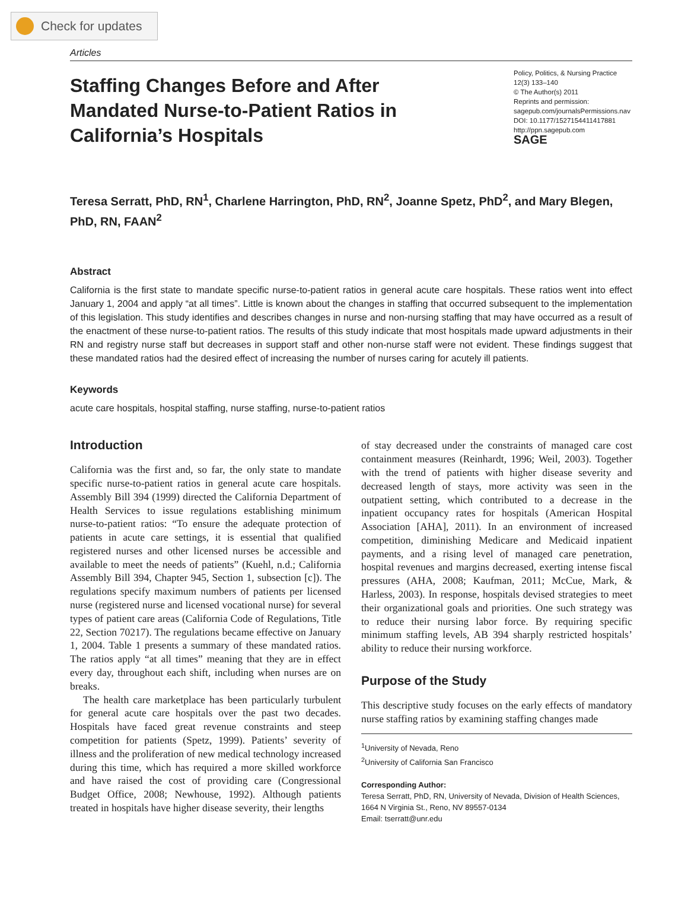Check for updates
Articles
Staffing Changes Before and After Mandated Nurse-to-Patient Ratios in California’s Hospitals
Policy, Politics, & Nursing Practice
12(3) 133–140
© The Author(s) 2011
Reprints and permission:
sagepub.com/journalsPermissions.nav
DOI: 10.1177/1527154411417881
http://ppn.sagepub.com
SAGE
Teresa Serratt, PhD, RN<sup>1</sup>, Charlene Harrington, PhD, RN<sup>2</sup>, Joanne Spetz, PhD<sup>2</sup>, and Mary Blegen, PhD, RN, FAAN<sup>2</sup>
Abstract
California is the first state to mandate specific nurse-to-patient ratios in general acute care hospitals. These ratios went into effect January 1, 2004 and apply “at all times”. Little is known about the changes in staffing that occurred subsequent to the implementation of this legislation. This study identifies and describes changes in nurse and non-nursing staffing that may have occurred as a result of the enactment of these nurse-to-patient ratios. The results of this study indicate that most hospitals made upward adjustments in their RN and registry nurse staff but decreases in support staff and other non-nurse staff were not evident. These findings suggest that these mandated ratios had the desired effect of increasing the number of nurses caring for acutely ill patients.
Keywords
acute care hospitals, hospital staffing, nurse staffing, nurse-to-patient ratios
Introduction
California was the first and, so far, the only state to mandate specific nurse-to-patient ratios in general acute care hospitals. Assembly Bill 394 (1999) directed the California Department of Health Services to issue regulations establishing minimum nurse-to-patient ratios: “To ensure the adequate protection of patients in acute care settings, it is essential that qualified registered nurses and other licensed nurses be accessible and available to meet the needs of patients” (Kuehl, n.d.; California Assembly Bill 394, Chapter 945, Section 1, subsection [c]). The regulations specify maximum numbers of patients per licensed nurse (registered nurse and licensed vocational nurse) for several types of patient care areas (California Code of Regulations, Title 22, Section 70217). The regulations became effective on January 1, 2004. Table 1 presents a summary of these mandated ratios. The ratios apply “at all times” meaning that they are in effect every day, throughout each shift, including when nurses are on breaks.
The health care marketplace has been particularly turbulent for general acute care hospitals over the past two decades. Hospitals have faced great revenue constraints and steep competition for patients (Spetz, 1999). Patients’ severity of illness and the proliferation of new medical technology increased during this time, which has required a more skilled workforce and have raised the cost of providing care (Congressional Budget Office, 2008; Newhouse, 1992). Although patients treated in hospitals have higher disease severity, their lengths
of stay decreased under the constraints of managed care cost containment measures (Reinhardt, 1996; Weil, 2003). Together with the trend of patients with higher disease severity and decreased length of stays, more activity was seen in the outpatient setting, which contributed to a decrease in the inpatient occupancy rates for hospitals (American Hospital Association [AHA], 2011). In an environment of increased competition, diminishing Medicare and Medicaid inpatient payments, and a rising level of managed care penetration, hospital revenues and margins decreased, exerting intense fiscal pressures (AHA, 2008; Kaufman, 2011; McCue, Mark, & Harless, 2003). In response, hospitals devised strategies to meet their organizational goals and priorities. One such strategy was to reduce their nursing labor force. By requiring specific minimum staffing levels, AB 394 sharply restricted hospitals’ ability to reduce their nursing workforce.
Purpose of the Study
This descriptive study focuses on the early effects of mandatory nurse staffing ratios by examining staffing changes made
<sup>1</sup> University of Nevada, Reno
<sup>2</sup> University of California San Francisco
Corresponding Author:
Teresa Serratt, PhD, RN, University of Nevada, Division of Health Sciences, 1664 N Virginia St., Reno, NV 89557-0134
Email: tserratt@unr.edu